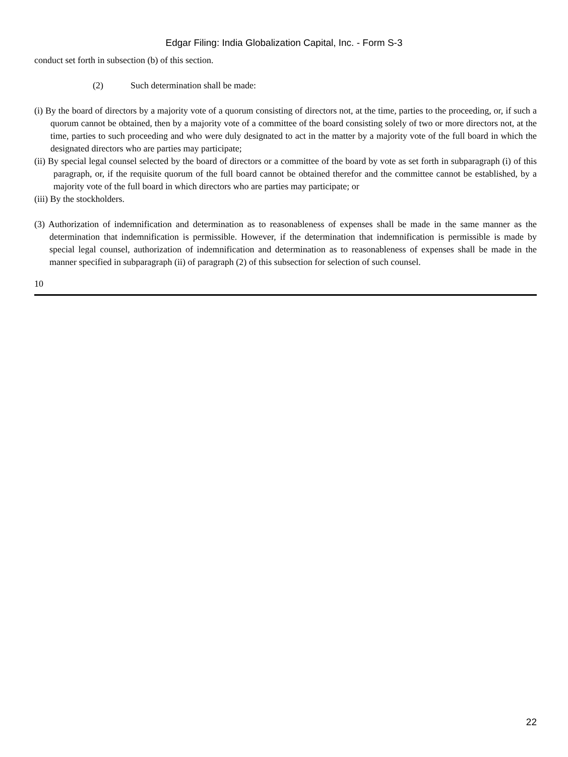Edgar Filing: India Globalization Capital, Inc. - Form S-3
conduct set forth in subsection (b) of this section.
(2) Such determination shall be made:
(i) By the board of directors by a majority vote of a quorum consisting of directors not, at the time, parties to the proceeding, or, if such a quorum cannot be obtained, then by a majority vote of a committee of the board consisting solely of two or more directors not, at the time, parties to such proceeding and who were duly designated to act in the matter by a majority vote of the full board in which the designated directors who are parties may participate;
(ii) By special legal counsel selected by the board of directors or a committee of the board by vote as set forth in subparagraph (i) of this paragraph, or, if the requisite quorum of the full board cannot be obtained therefor and the committee cannot be established, by a majority vote of the full board in which directors who are parties may participate; or
(iii) By the stockholders.
(3) Authorization of indemnification and determination as to reasonableness of expenses shall be made in the same manner as the determination that indemnification is permissible. However, if the determination that indemnification is permissible is made by special legal counsel, authorization of indemnification and determination as to reasonableness of expenses shall be made in the manner specified in subparagraph (ii) of paragraph (2) of this subsection for selection of such counsel.
10
22